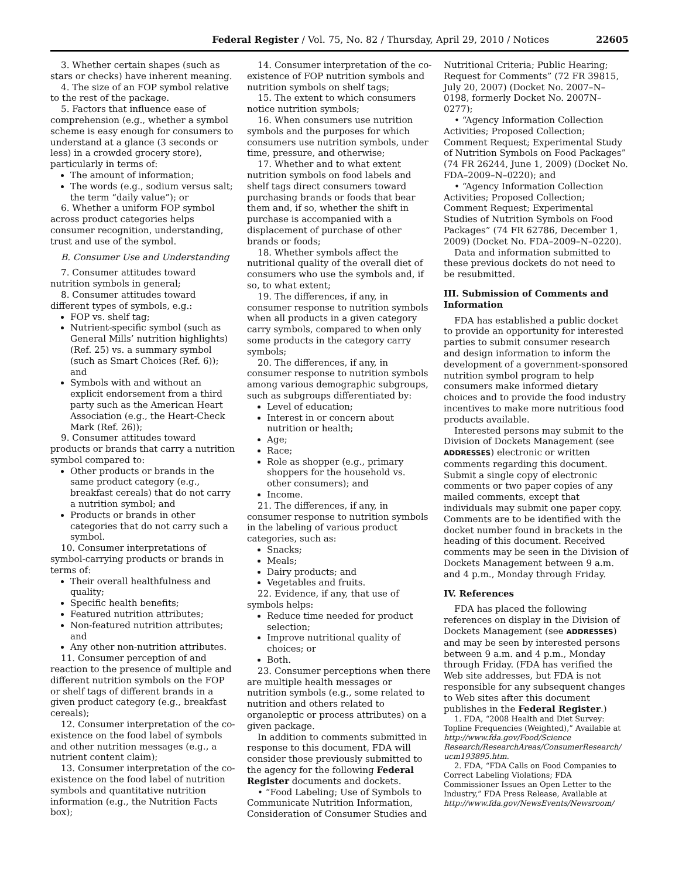Federal Register / Vol. 75, No. 82 / Thursday, April 29, 2010 / Notices 22605
3. Whether certain shapes (such as stars or checks) have inherent meaning.
4. The size of an FOP symbol relative to the rest of the package.
5. Factors that influence ease of comprehension (e.g., whether a symbol scheme is easy enough for consumers to understand at a glance (3 seconds or less) in a crowded grocery store), particularly in terms of:
The amount of information;
The words (e.g., sodium versus salt; the term “daily value”); or
6. Whether a uniform FOP symbol across product categories helps consumer recognition, understanding, trust and use of the symbol.
B. Consumer Use and Understanding
7. Consumer attitudes toward nutrition symbols in general;
8. Consumer attitudes toward different types of symbols, e.g.:
FOP vs. shelf tag;
Nutrient-specific symbol (such as General Mills’ nutrition highlights) (Ref. 25) vs. a summary symbol (such as Smart Choices (Ref. 6)); and
Symbols with and without an explicit endorsement from a third party such as the American Heart Association (e.g., the Heart-Check Mark (Ref. 26));
9. Consumer attitudes toward products or brands that carry a nutrition symbol compared to:
Other products or brands in the same product category (e.g., breakfast cereals) that do not carry a nutrition symbol; and
Products or brands in other categories that do not carry such a symbol.
10. Consumer interpretations of symbol-carrying products or brands in terms of:
Their overall healthfulness and quality;
Specific health benefits;
Featured nutrition attributes;
Non-featured nutrition attributes; and
Any other non-nutrition attributes.
11. Consumer perception of and reaction to the presence of multiple and different nutrition symbols on the FOP or shelf tags of different brands in a given product category (e.g., breakfast cereals);
12. Consumer interpretation of the co-existence on the food label of symbols and other nutrition messages (e.g., a nutrient content claim);
13. Consumer interpretation of the co-existence on the food label of nutrition symbols and quantitative nutrition information (e.g., the Nutrition Facts box);
14. Consumer interpretation of the co-existence of FOP nutrition symbols and nutrition symbols on shelf tags;
15. The extent to which consumers notice nutrition symbols;
16. When consumers use nutrition symbols and the purposes for which consumers use nutrition symbols, under time, pressure, and otherwise;
17. Whether and to what extent nutrition symbols on food labels and shelf tags direct consumers toward purchasing brands or foods that bear them and, if so, whether the shift in purchase is accompanied with a displacement of purchase of other brands or foods;
18. Whether symbols affect the nutritional quality of the overall diet of consumers who use the symbols and, if so, to what extent;
19. The differences, if any, in consumer response to nutrition symbols when all products in a given category carry symbols, compared to when only some products in the category carry symbols;
20. The differences, if any, in consumer response to nutrition symbols among various demographic subgroups, such as subgroups differentiated by:
Level of education;
Interest in or concern about nutrition or health;
Age;
Race;
Role as shopper (e.g., primary shoppers for the household vs. other consumers); and
Income.
21. The differences, if any, in consumer response to nutrition symbols in the labeling of various product categories, such as:
Snacks;
Meals;
Dairy products; and
Vegetables and fruits.
22. Evidence, if any, that use of symbols helps:
Reduce time needed for product selection;
Improve nutritional quality of choices; or
Both.
23. Consumer perceptions when there are multiple health messages or nutrition symbols (e.g., some related to nutrition and others related to organoleptic or process attributes) on a given package.
In addition to comments submitted in response to this document, FDA will consider those previously submitted to the agency for the following Federal Register documents and dockets.
• “Food Labeling; Use of Symbols to Communicate Nutrition Information, Consideration of Consumer Studies and
Nutritional Criteria; Public Hearing; Request for Comments” (72 FR 39815, July 20, 2007) (Docket No. 2007–N–0198, formerly Docket No. 2007N–0277);
• “Agency Information Collection Activities; Proposed Collection; Comment Request; Experimental Study of Nutrition Symbols on Food Packages” (74 FR 26244, June 1, 2009) (Docket No. FDA–2009–N–0220); and
• “Agency Information Collection Activities; Proposed Collection; Comment Request; Experimental Studies of Nutrition Symbols on Food Packages” (74 FR 62786, December 1, 2009) (Docket No. FDA–2009–N–0220).
Data and information submitted to these previous dockets do not need to be resubmitted.
III. Submission of Comments and Information
FDA has established a public docket to provide an opportunity for interested parties to submit consumer research and design information to inform the development of a government-sponsored nutrition symbol program to help consumers make informed dietary choices and to provide the food industry incentives to make more nutritious food products available.
Interested persons may submit to the Division of Dockets Management (see ADDRESSES) electronic or written comments regarding this document. Submit a single copy of electronic comments or two paper copies of any mailed comments, except that individuals may submit one paper copy. Comments are to be identified with the docket number found in brackets in the heading of this document. Received comments may be seen in the Division of Dockets Management between 9 a.m. and 4 p.m., Monday through Friday.
IV. References
FDA has placed the following references on display in the Division of Dockets Management (see ADDRESSES) and may be seen by interested persons between 9 a.m. and 4 p.m., Monday through Friday. (FDA has verified the Web site addresses, but FDA is not responsible for any subsequent changes to Web sites after this document publishes in the Federal Register.)
1. FDA, “2008 Health and Diet Survey: Topline Frequencies (Weighted),” Available at http://www.fda.gov/Food/Science Research/ResearchAreas/ConsumerResearch/ ucm193895.htm.
2. FDA, “FDA Calls on Food Companies to Correct Labeling Violations; FDA Commissioner Issues an Open Letter to the Industry,” FDA Press Release, Available at http://www.fda.gov/NewsEvents/Newsroom/